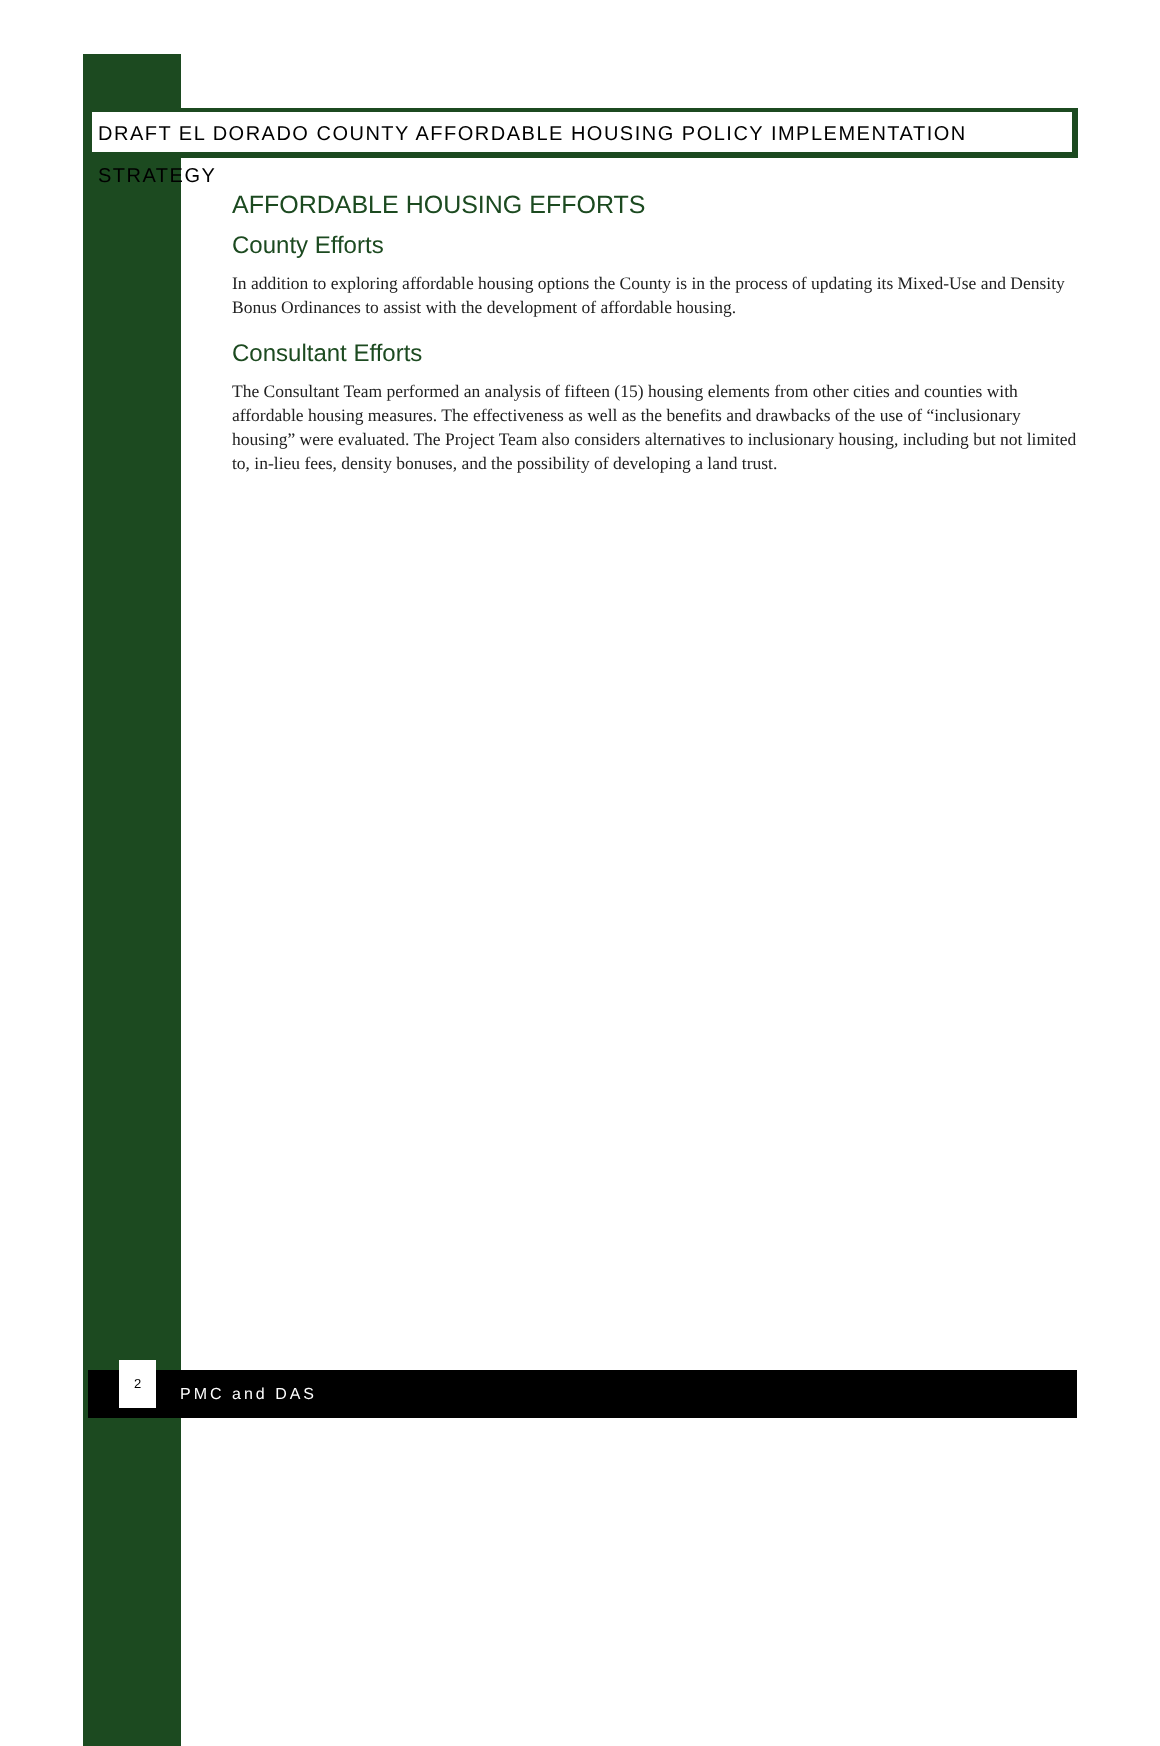DRAFT EL DORADO COUNTY AFFORDABLE HOUSING POLICY IMPLEMENTATION STRATEGY
AFFORDABLE HOUSING EFFORTS
County Efforts
In addition to exploring affordable housing options the County is in the process of updating its Mixed-Use and Density Bonus Ordinances to assist with the development of affordable housing.
Consultant Efforts
The Consultant Team performed an analysis of fifteen (15) housing elements from other cities and counties with affordable housing measures. The effectiveness as well as the benefits and drawbacks of the use of “inclusionary housing” were evaluated. The Project Team also considers alternatives to inclusionary housing, including but not limited to, in-lieu fees, density bonuses, and the possibility of developing a land trust.
PMC and DAS
2